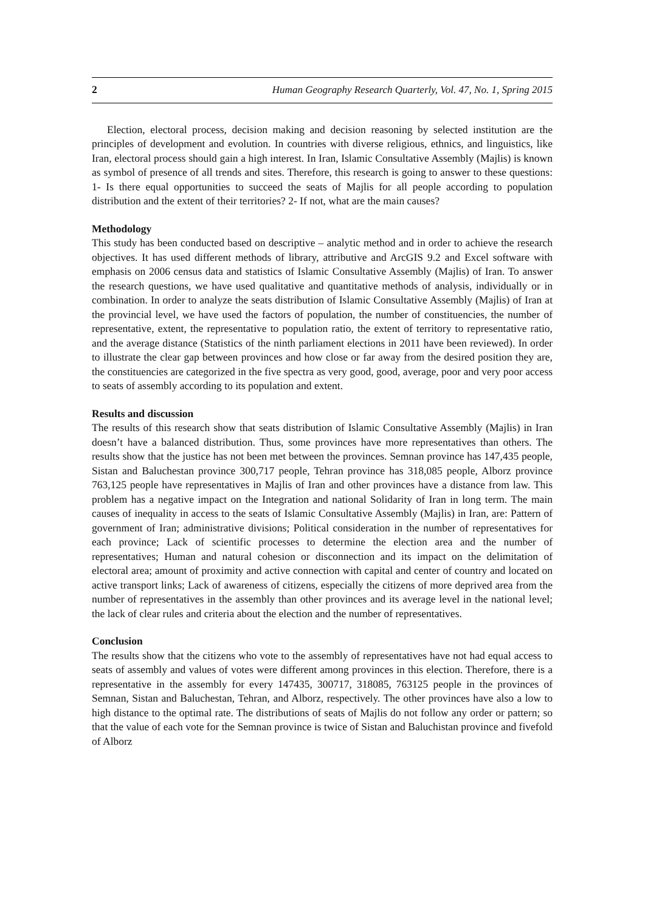2 Human Geography Research Quarterly, Vol. 47, No. 1, Spring 2015
Election, electoral process, decision making and decision reasoning by selected institution are the principles of development and evolution. In countries with diverse religious, ethnics, and linguistics, like Iran, electoral process should gain a high interest. In Iran, Islamic Consultative Assembly (Majlis) is known as symbol of presence of all trends and sites. Therefore, this research is going to answer to these questions: 1- Is there equal opportunities to succeed the seats of Majlis for all people according to population distribution and the extent of their territories? 2- If not, what are the main causes?
Methodology
This study has been conducted based on descriptive – analytic method and in order to achieve the research objectives. It has used different methods of library, attributive and ArcGIS 9.2 and Excel software with emphasis on 2006 census data and statistics of Islamic Consultative Assembly (Majlis) of Iran. To answer the research questions, we have used qualitative and quantitative methods of analysis, individually or in combination. In order to analyze the seats distribution of Islamic Consultative Assembly (Majlis) of Iran at the provincial level, we have used the factors of population, the number of constituencies, the number of representative, extent, the representative to population ratio, the extent of territory to representative ratio, and the average distance (Statistics of the ninth parliament elections in 2011 have been reviewed). In order to illustrate the clear gap between provinces and how close or far away from the desired position they are, the constituencies are categorized in the five spectra as very good, good, average, poor and very poor access to seats of assembly according to its population and extent.
Results and discussion
The results of this research show that seats distribution of Islamic Consultative Assembly (Majlis) in Iran doesn’t have a balanced distribution. Thus, some provinces have more representatives than others. The results show that the justice has not been met between the provinces. Semnan province has 147,435 people, Sistan and Baluchestan province 300,717 people, Tehran province has 318,085 people, Alborz province 763,125 people have representatives in Majlis of Iran and other provinces have a distance from law. This problem has a negative impact on the Integration and national Solidarity of Iran in long term. The main causes of inequality in access to the seats of Islamic Consultative Assembly (Majlis) in Iran, are: Pattern of government of Iran; administrative divisions; Political consideration in the number of representatives for each province; Lack of scientific processes to determine the election area and the number of representatives; Human and natural cohesion or disconnection and its impact on the delimitation of electoral area; amount of proximity and active connection with capital and center of country and located on active transport links; Lack of awareness of citizens, especially the citizens of more deprived area from the number of representatives in the assembly than other provinces and its average level in the national level; the lack of clear rules and criteria about the election and the number of representatives.
Conclusion
The results show that the citizens who vote to the assembly of representatives have not had equal access to seats of assembly and values of votes were different among provinces in this election. Therefore, there is a representative in the assembly for every 147435, 300717, 318085, 763125 people in the provinces of Semnan, Sistan and Baluchestan, Tehran, and Alborz, respectively. The other provinces have also a low to high distance to the optimal rate. The distributions of seats of Majlis do not follow any order or pattern; so that the value of each vote for the Semnan province is twice of Sistan and Baluchistan province and fivefold of Alborz